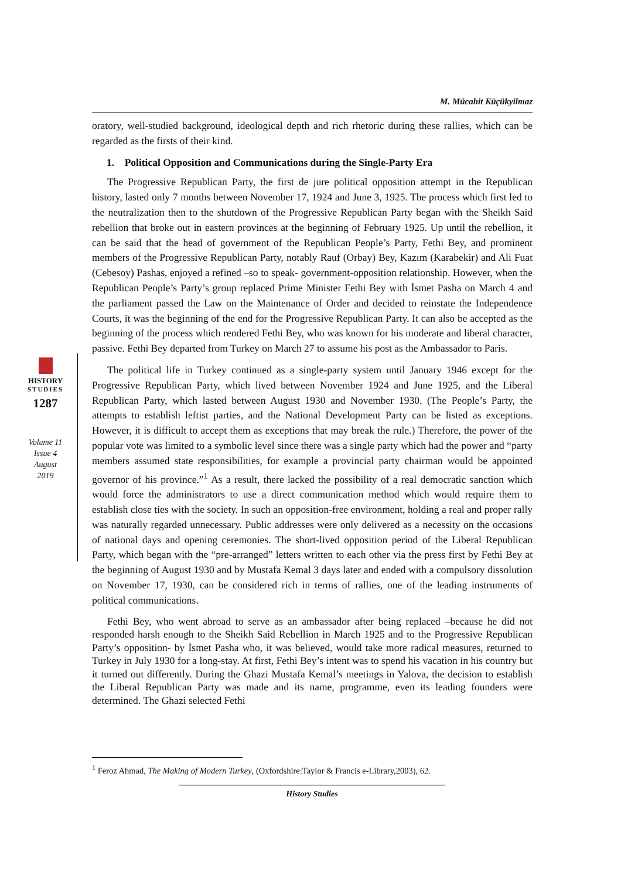M. Mücahit Küçükyilmaz
HISTORY
STUDIES
1287
Volume 11
Issue 4
August
2019
oratory, well-studied background, ideological depth and rich rhetoric during these rallies, which can be regarded as the firsts of their kind.
1. Political Opposition and Communications during the Single-Party Era
The Progressive Republican Party, the first de jure political opposition attempt in the Republican history, lasted only 7 months between November 17, 1924 and June 3, 1925. The process which first led to the neutralization then to the shutdown of the Progressive Republican Party began with the Sheikh Said rebellion that broke out in eastern provinces at the beginning of February 1925. Up until the rebellion, it can be said that the head of government of the Republican People’s Party, Fethi Bey, and prominent members of the Progressive Republican Party, notably Rauf (Orbay) Bey, Kazım (Karabekir) and Ali Fuat (Cebesoy) Pashas, enjoyed a refined –so to speak- government-opposition relationship. However, when the Republican People’s Party’s group replaced Prime Minister Fethi Bey with İsmet Pasha on March 4 and the parliament passed the Law on the Maintenance of Order and decided to reinstate the Independence Courts, it was the beginning of the end for the Progressive Republican Party. It can also be accepted as the beginning of the process which rendered Fethi Bey, who was known for his moderate and liberal character, passive. Fethi Bey departed from Turkey on March 27 to assume his post as the Ambassador to Paris.
The political life in Turkey continued as a single-party system until January 1946 except for the Progressive Republican Party, which lived between November 1924 and June 1925, and the Liberal Republican Party, which lasted between August 1930 and November 1930. (The People’s Party, the attempts to establish leftist parties, and the National Development Party can be listed as exceptions. However, it is difficult to accept them as exceptions that may break the rule.) Therefore, the power of the popular vote was limited to a symbolic level since there was a single party which had the power and “party members assumed state responsibilities, for example a provincial party chairman would be appointed governor of his province.”<sup>1</sup> As a result, there lacked the possibility of a real democratic sanction which would force the administrators to use a direct communication method which would require them to establish close ties with the society. In such an opposition-free environment, holding a real and proper rally was naturally regarded unnecessary. Public addresses were only delivered as a necessity on the occasions of national days and opening ceremonies. The short-lived opposition period of the Liberal Republican Party, which began with the “pre-arranged” letters written to each other via the press first by Fethi Bey at the beginning of August 1930 and by Mustafa Kemal 3 days later and ended with a compulsory dissolution on November 17, 1930, can be considered rich in terms of rallies, one of the leading instruments of political communications.
Fethi Bey, who went abroad to serve as an ambassador after being replaced –because he did not responded harsh enough to the Sheikh Said Rebellion in March 1925 and to the Progressive Republican Party’s opposition- by İsmet Pasha who, it was believed, would take more radical measures, returned to Turkey in July 1930 for a long-stay. At first, Fethi Bey’s intent was to spend his vacation in his country but it turned out differently. During the Ghazi Mustafa Kemal’s meetings in Yalova, the decision to establish the Liberal Republican Party was made and its name, programme, even its leading founders were determined. The Ghazi selected Fethi
<sup>1</sup> Feroz Ahmad, The Making of Modern Turkey, (Oxfordshire:Taylor & Francis e-Library,2003), 62.
History Studies